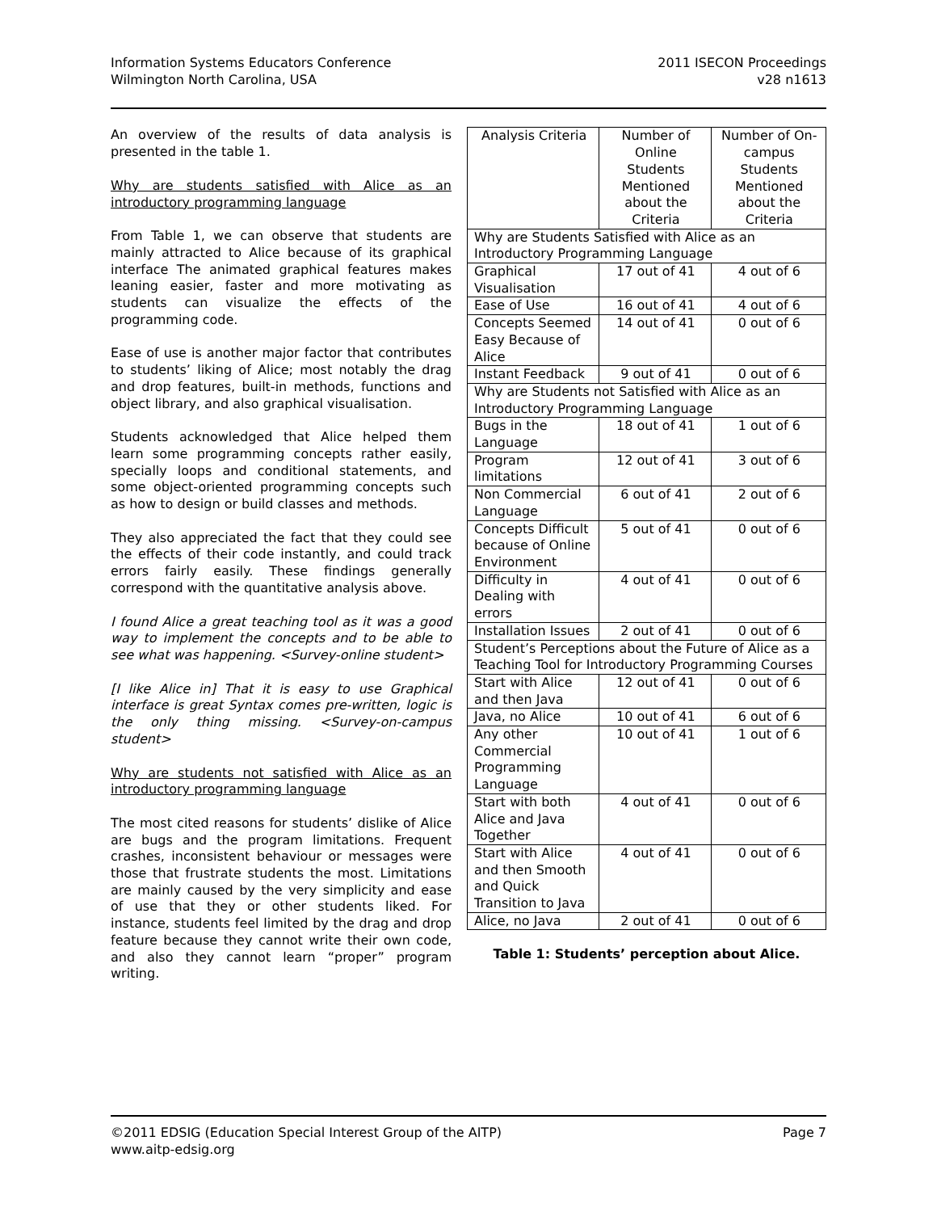Information Systems Educators Conference
Wilmington North Carolina, USA
2011 ISECON Proceedings
v28 n1613
An overview of the results of data analysis is presented in the table 1.
Why are students satisfied with Alice as an introductory programming language
From Table 1, we can observe that students are mainly attracted to Alice because of its graphical interface The animated graphical features makes leaning easier, faster and more motivating as students can visualize the effects of the programming code.
Ease of use is another major factor that contributes to students’ liking of Alice; most notably the drag and drop features, built-in methods, functions and object library, and also graphical visualisation.
Students acknowledged that Alice helped them learn some programming concepts rather easily, specially loops and conditional statements, and some object-oriented programming concepts such as how to design or build classes and methods.
They also appreciated the fact that they could see the effects of their code instantly, and could track errors fairly easily. These findings generally correspond with the quantitative analysis above.
I found Alice a great teaching tool as it was a good way to implement the concepts and to be able to see what was happening. <Survey-online student>
[I like Alice in] That it is easy to use Graphical interface is great Syntax comes pre-written, logic is the only thing missing. <Survey-on-campus student>
Why are students not satisfied with Alice as an introductory programming language
The most cited reasons for students’ dislike of Alice are bugs and the program limitations. Frequent crashes, inconsistent behaviour or messages were those that frustrate students the most. Limitations are mainly caused by the very simplicity and ease of use that they or other students liked. For instance, students feel limited by the drag and drop feature because they cannot write their own code, and also they cannot learn “proper” program writing.
| Analysis Criteria | Number of Online Students Mentioned about the Criteria | Number of On-campus Students Mentioned about the Criteria |
| --- | --- | --- |
| Why are Students Satisfied with Alice as an Introductory Programming Language | | |
| Graphical Visualisation | 17 out of 41 | 4 out of 6 |
| Ease of Use | 16 out of 41 | 4 out of 6 |
| Concepts Seemed Easy Because of Alice | 14 out of 41 | 0 out of 6 |
| Instant Feedback | 9 out of 41 | 0 out of 6 |
| Why are Students not Satisfied with Alice as an Introductory Programming Language | | |
| Bugs in the Language | 18 out of 41 | 1 out of 6 |
| Program limitations | 12 out of 41 | 3 out of 6 |
| Non Commercial Language | 6 out of 41 | 2 out of 6 |
| Concepts Difficult because of Online Environment | 5 out of 41 | 0 out of 6 |
| Difficulty in Dealing with errors | 4 out of 41 | 0 out of 6 |
| Installation Issues | 2 out of 41 | 0 out of 6 |
| Student’s Perceptions about the Future of Alice as a Teaching Tool for Introductory Programming Courses | | |
| Start with Alice and then Java | 12 out of 41 | 0 out of 6 |
| Java, no Alice | 10 out of 41 | 6 out of 6 |
| Any other Commercial Programming Language | 10 out of 41 | 1 out of 6 |
| Start with both Alice and Java Together | 4 out of 41 | 0 out of 6 |
| Start with Alice and then Smooth and Quick Transition to Java | 4 out of 41 | 0 out of 6 |
| Alice, no Java | 2 out of 41 | 0 out of 6 |
Table 1: Students’ perception about Alice.
©2011 EDSIG (Education Special Interest Group of the AITP)
www.aitp-edsig.org
Page 7